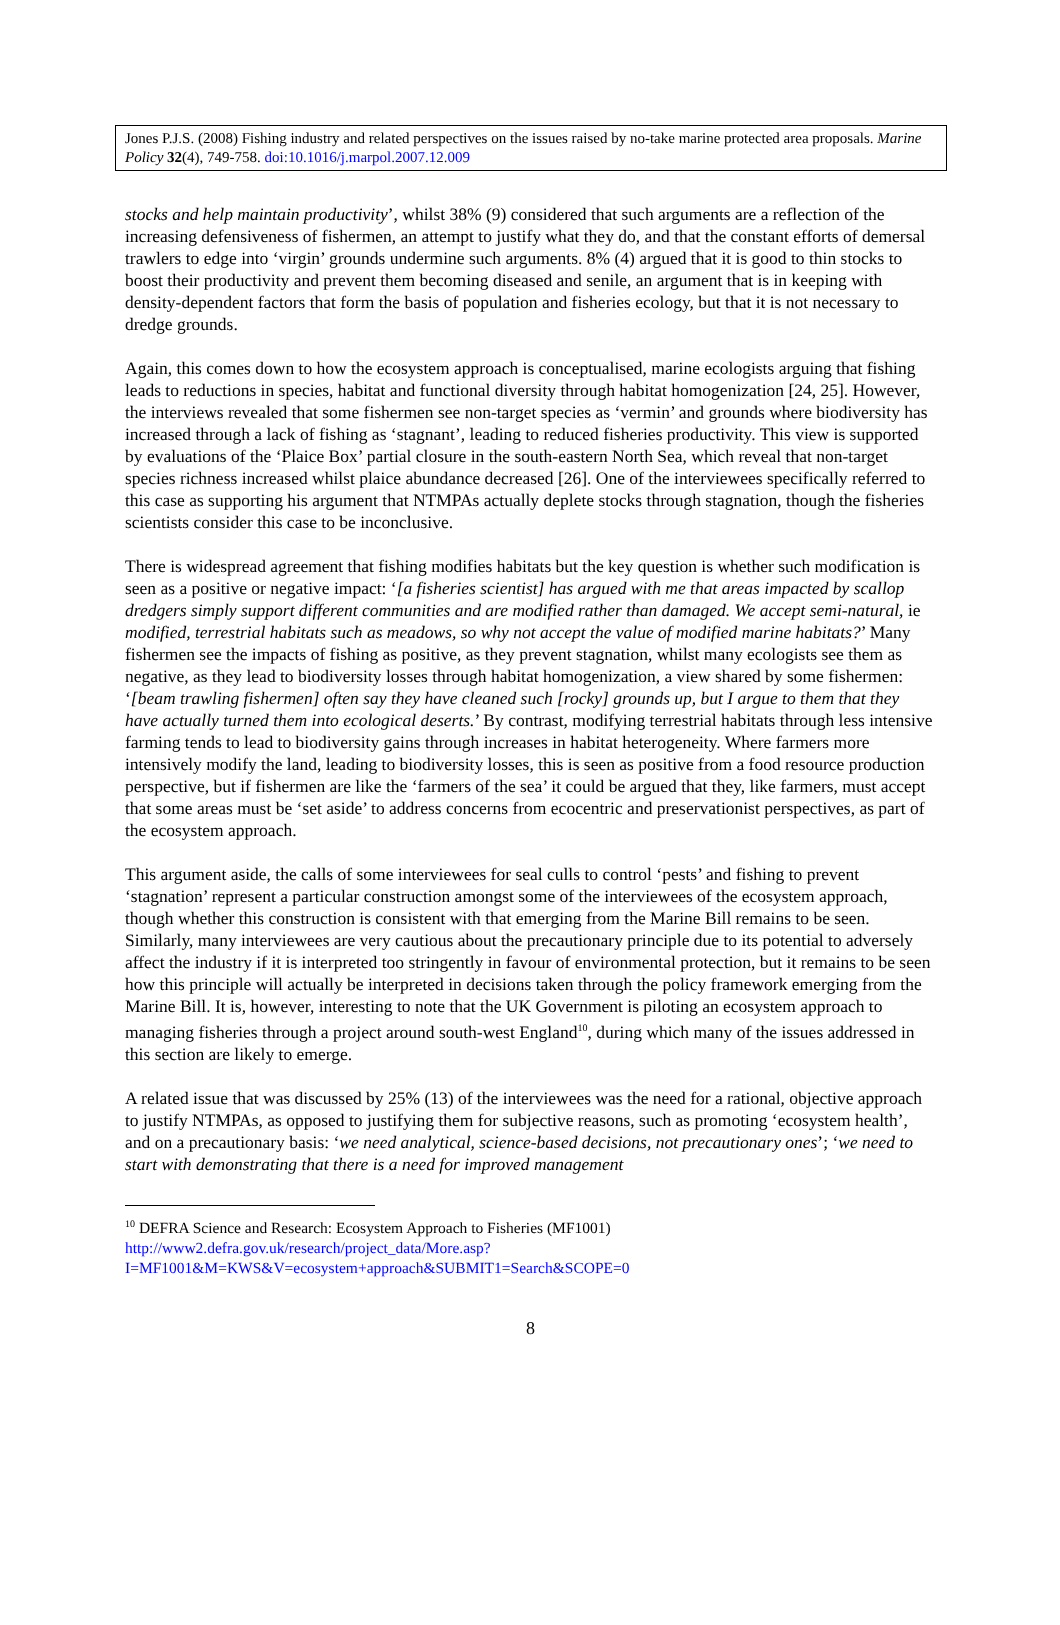Jones P.J.S. (2008) Fishing industry and related perspectives on the issues raised by no-take marine protected area proposals. Marine Policy 32(4), 749-758. doi:10.1016/j.marpol.2007.12.009
stocks and help maintain productivity’, whilst 38% (9) considered that such arguments are a reflection of the increasing defensiveness of fishermen, an attempt to justify what they do, and that the constant efforts of demersal trawlers to edge into ‘virgin’ grounds undermine such arguments. 8% (4) argued that it is good to thin stocks to boost their productivity and prevent them becoming diseased and senile, an argument that is in keeping with density-dependent factors that form the basis of population and fisheries ecology, but that it is not necessary to dredge grounds.
Again, this comes down to how the ecosystem approach is conceptualised, marine ecologists arguing that fishing leads to reductions in species, habitat and functional diversity through habitat homogenization [24, 25]. However, the interviews revealed that some fishermen see non-target species as ‘vermin’ and grounds where biodiversity has increased through a lack of fishing as ‘stagnant’, leading to reduced fisheries productivity. This view is supported by evaluations of the ‘Plaice Box’ partial closure in the south-eastern North Sea, which reveal that non-target species richness increased whilst plaice abundance decreased [26]. One of the interviewees specifically referred to this case as supporting his argument that NTMPAs actually deplete stocks through stagnation, though the fisheries scientists consider this case to be inconclusive.
There is widespread agreement that fishing modifies habitats but the key question is whether such modification is seen as a positive or negative impact: ‘[a fisheries scientist] has argued with me that areas impacted by scallop dredgers simply support different communities and are modified rather than damaged. We accept semi-natural, ie modified, terrestrial habitats such as meadows, so why not accept the value of modified marine habitats?’ Many fishermen see the impacts of fishing as positive, as they prevent stagnation, whilst many ecologists see them as negative, as they lead to biodiversity losses through habitat homogenization, a view shared by some fishermen: ‘[beam trawling fishermen] often say they have cleaned such [rocky] grounds up, but I argue to them that they have actually turned them into ecological deserts.’ By contrast, modifying terrestrial habitats through less intensive farming tends to lead to biodiversity gains through increases in habitat heterogeneity. Where farmers more intensively modify the land, leading to biodiversity losses, this is seen as positive from a food resource production perspective, but if fishermen are like the ‘farmers of the sea’ it could be argued that they, like farmers, must accept that some areas must be ‘set aside’ to address concerns from ecocentric and preservationist perspectives, as part of the ecosystem approach.
This argument aside, the calls of some interviewees for seal culls to control ‘pests’ and fishing to prevent ‘stagnation’ represent a particular construction amongst some of the interviewees of the ecosystem approach, though whether this construction is consistent with that emerging from the Marine Bill remains to be seen. Similarly, many interviewees are very cautious about the precautionary principle due to its potential to adversely affect the industry if it is interpreted too stringently in favour of environmental protection, but it remains to be seen how this principle will actually be interpreted in decisions taken through the policy framework emerging from the Marine Bill. It is, however, interesting to note that the UK Government is piloting an ecosystem approach to managing fisheries through a project around south-west England<sup>10</sup>, during which many of the issues addressed in this section are likely to emerge.
A related issue that was discussed by 25% (13) of the interviewees was the need for a rational, objective approach to justify NTMPAs, as opposed to justifying them for subjective reasons, such as promoting ‘ecosystem health’, and on a precautionary basis: ‘we need analytical, science-based decisions, not precautionary ones’; ‘we need to start with demonstrating that there is a need for improved management
<sup>10</sup> DEFRA Science and Research: Ecosystem Approach to Fisheries (MF1001)
http://www2.defra.gov.uk/research/project_data/More.asp?I=MF1001&M=KWS&V=ecosystem+approach&SUBMIT1=Search&SCOPE=0
8